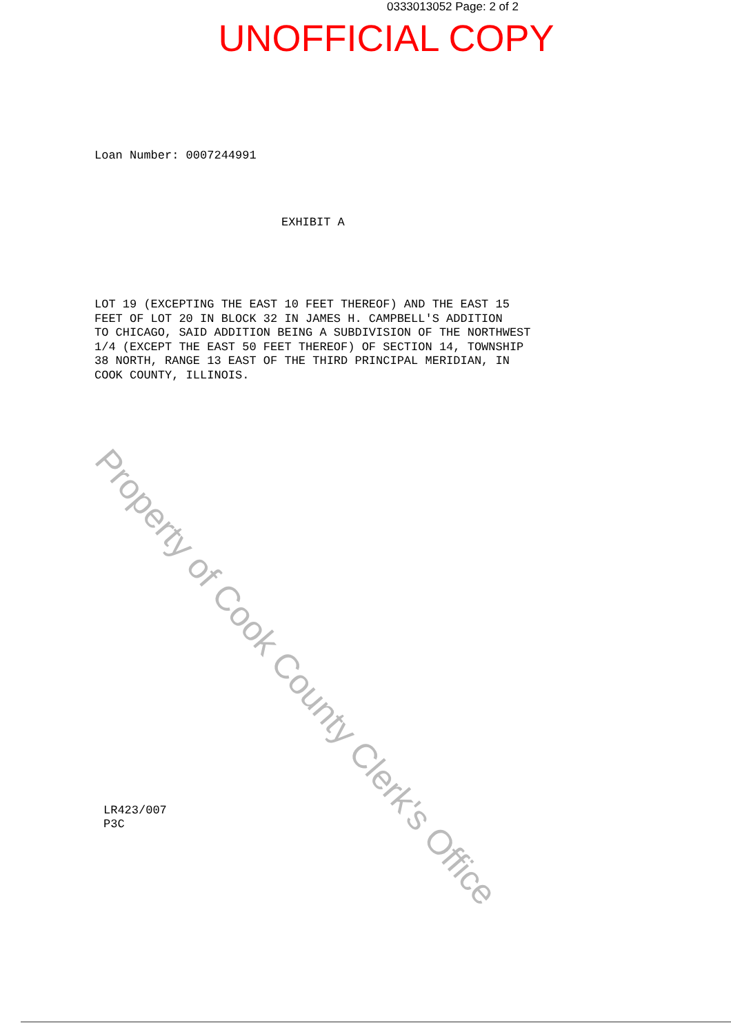0333013052 Page: 2 of 2
UNOFFICIAL COPY
Loan Number: 0007244991
EXHIBIT A
LOT 19 (EXCEPTING THE EAST 10 FEET THEREOF) AND THE EAST 15 FEET OF LOT 20 IN BLOCK 32 IN JAMES H. CAMPBELL'S ADDITION TO CHICAGO, SAID ADDITION BEING A SUBDIVISION OF THE NORTHWEST 1/4 (EXCEPT THE EAST 50 FEET THEREOF) OF SECTION 14, TOWNSHIP 38 NORTH, RANGE 13 EAST OF THE THIRD PRINCIPAL MERIDIAN, IN COOK COUNTY, ILLINOIS.
LR423/007
P3C
Property of Cook County Clerk's Office